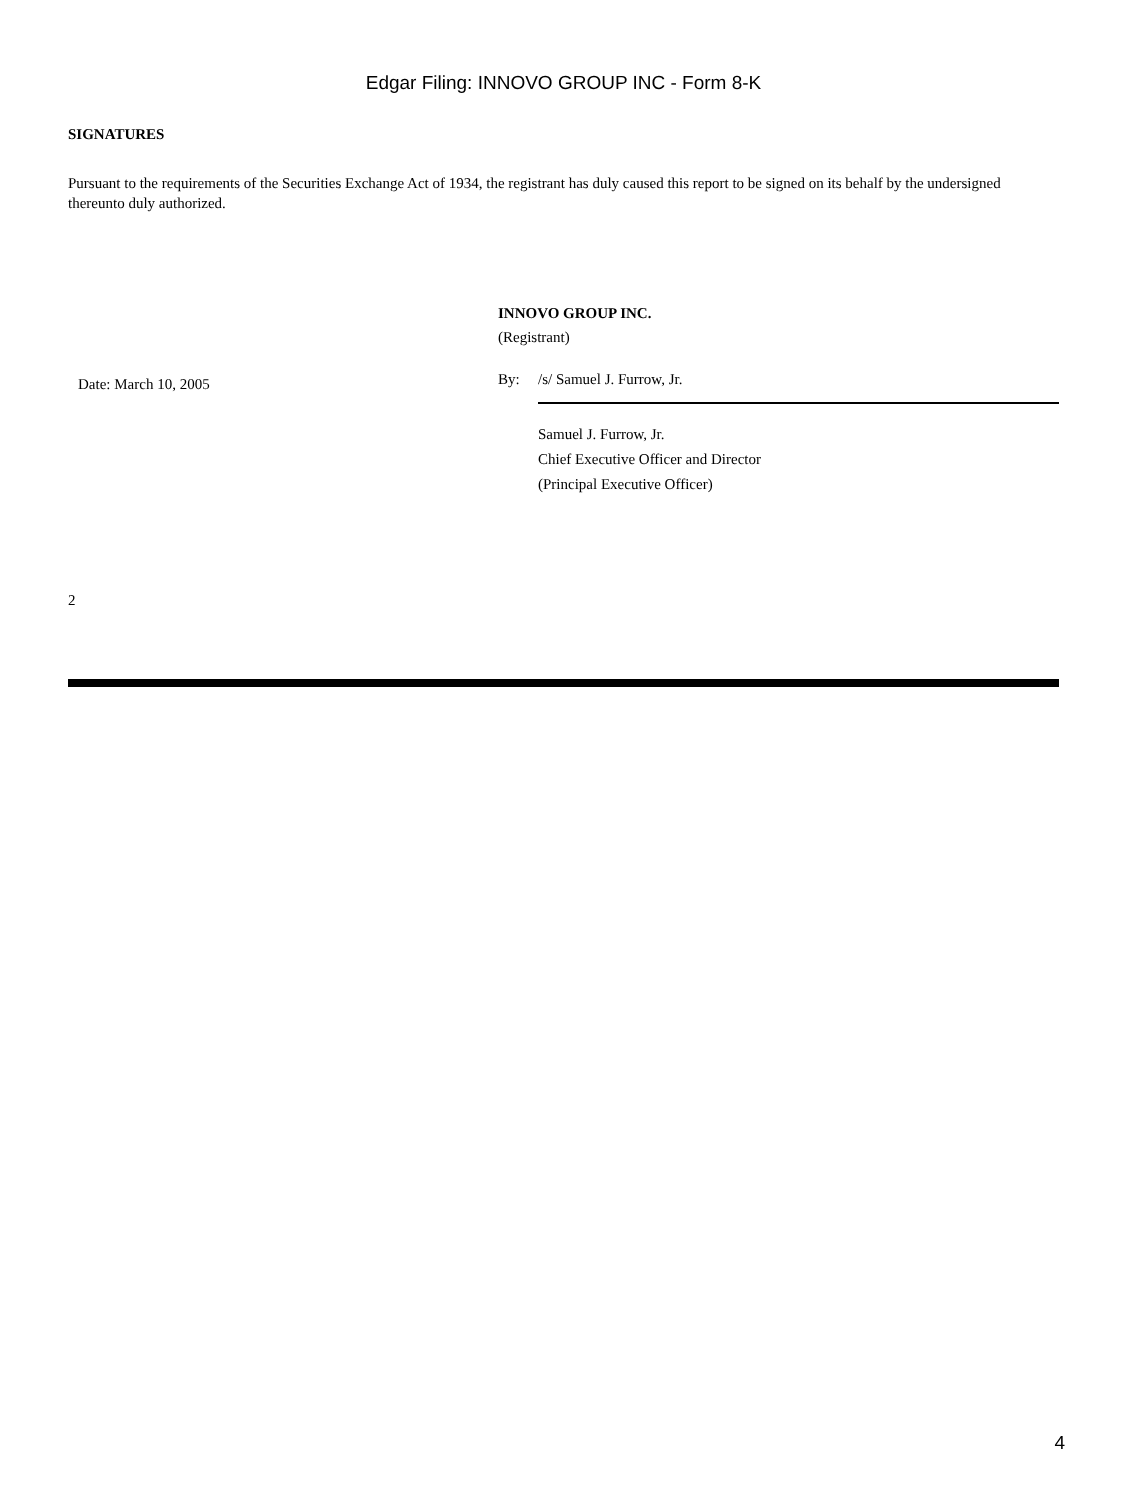Edgar Filing: INNOVO GROUP INC - Form 8-K
SIGNATURES
Pursuant to the requirements of the Securities Exchange Act of 1934, the registrant has duly caused this report to be signed on its behalf by the undersigned thereunto duly authorized.
Date: March 10, 2005
INNOVO GROUP INC.
(Registrant)
By: /s/ Samuel J. Furrow, Jr.
Samuel J. Furrow, Jr.
Chief Executive Officer and Director
(Principal Executive Officer)
2
4